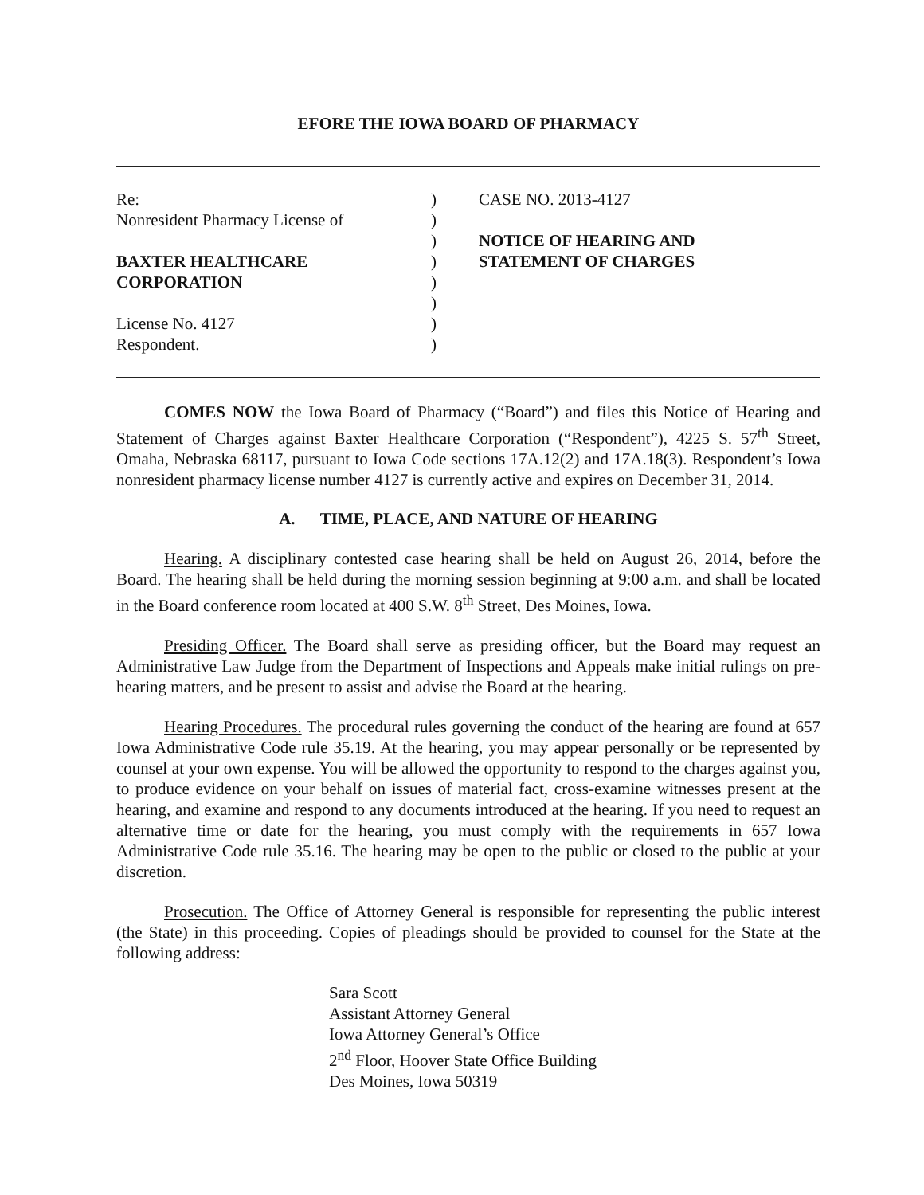EFORE THE IOWA BOARD OF PHARMACY
Re:
Nonresident Pharmacy License of
BAXTER HEALTHCARE
CORPORATION
License No. 4127
Respondent.
)
)
)
)
)
)
)
)
CASE NO. 2013-4127
NOTICE OF HEARING AND
STATEMENT OF CHARGES
COMES NOW the Iowa Board of Pharmacy (“Board”) and files this Notice of Hearing and Statement of Charges against Baxter Healthcare Corporation (“Respondent”), 4225 S. 57<sup>th</sup> Street, Omaha, Nebraska 68117, pursuant to Iowa Code sections 17A.12(2) and 17A.18(3). Respondent’s Iowa nonresident pharmacy license number 4127 is currently active and expires on December 31, 2014.
A. TIME, PLACE, AND NATURE OF HEARING
Hearing. A disciplinary contested case hearing shall be held on August 26, 2014, before the Board. The hearing shall be held during the morning session beginning at 9:00 a.m. and shall be located in the Board conference room located at 400 S.W. 8<sup>th</sup> Street, Des Moines, Iowa.
Presiding Officer. The Board shall serve as presiding officer, but the Board may request an Administrative Law Judge from the Department of Inspections and Appeals make initial rulings on pre-hearing matters, and be present to assist and advise the Board at the hearing.
Hearing Procedures. The procedural rules governing the conduct of the hearing are found at 657 Iowa Administrative Code rule 35.19. At the hearing, you may appear personally or be represented by counsel at your own expense. You will be allowed the opportunity to respond to the charges against you, to produce evidence on your behalf on issues of material fact, cross-examine witnesses present at the hearing, and examine and respond to any documents introduced at the hearing. If you need to request an alternative time or date for the hearing, you must comply with the requirements in 657 Iowa Administrative Code rule 35.16. The hearing may be open to the public or closed to the public at your discretion.
Prosecution. The Office of Attorney General is responsible for representing the public interest (the State) in this proceeding. Copies of pleadings should be provided to counsel for the State at the following address:
Sara Scott
Assistant Attorney General
Iowa Attorney General’s Office
2<sup>nd</sup> Floor, Hoover State Office Building
Des Moines, Iowa 50319